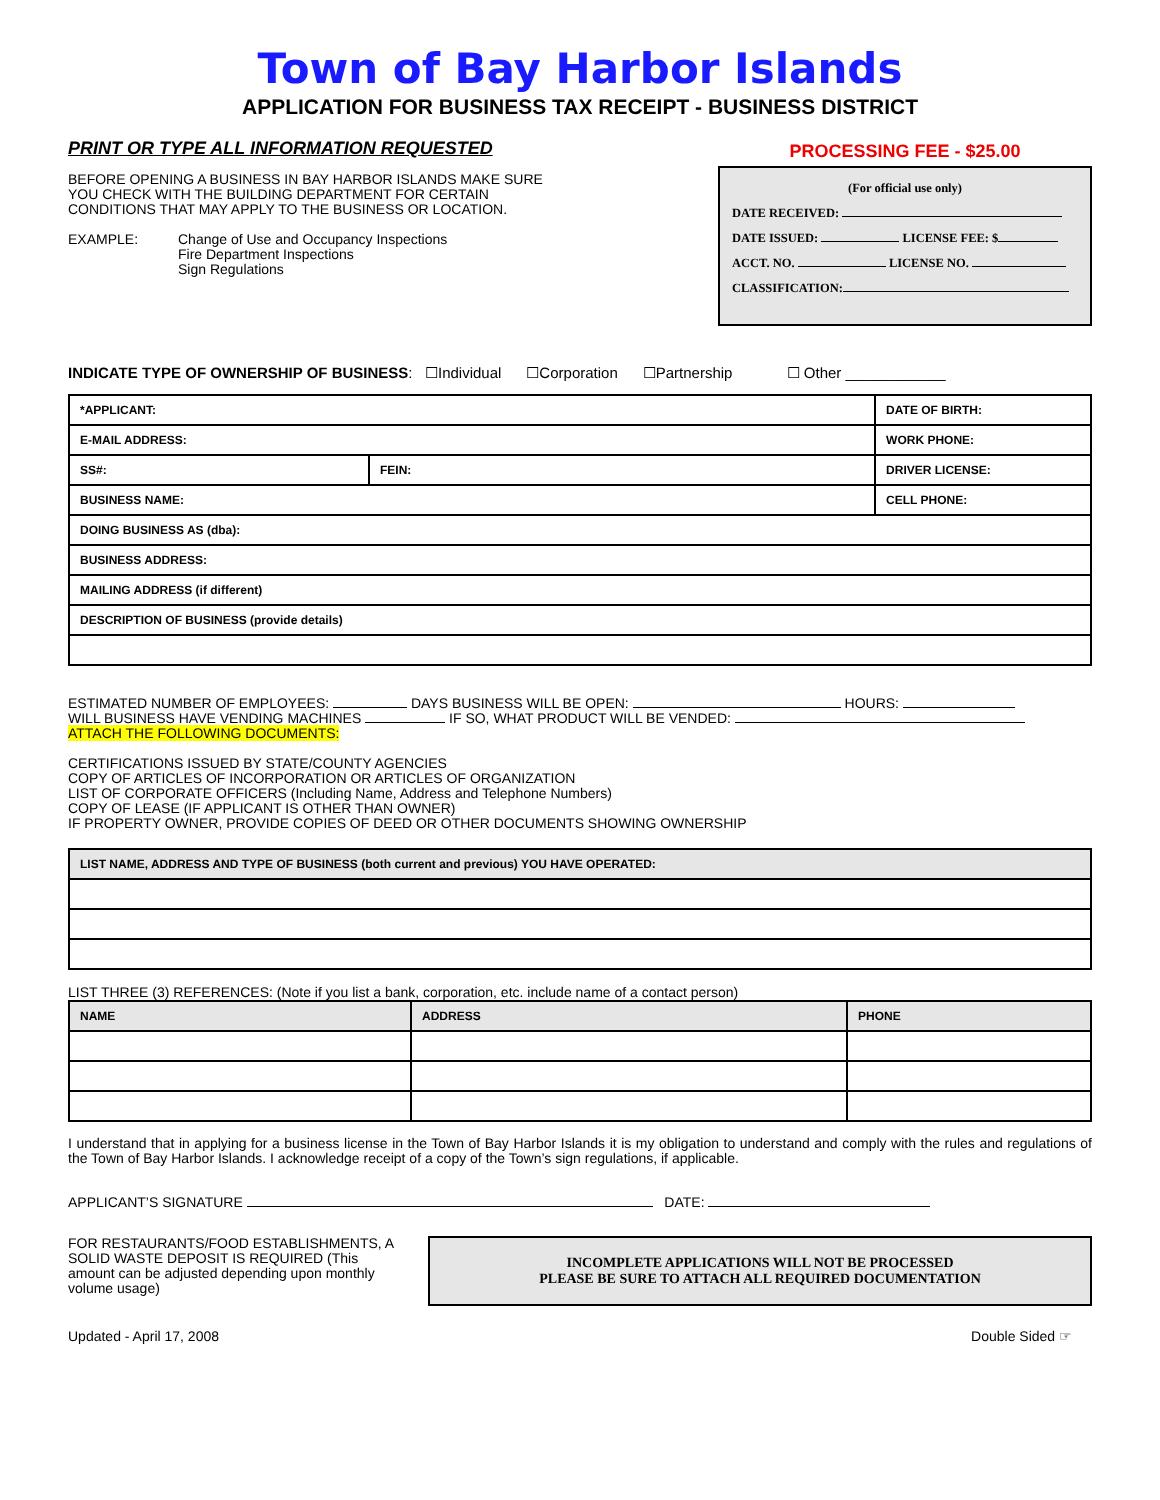Town of Bay Harbor Islands
APPLICATION FOR BUSINESS TAX RECEIPT - BUSINESS DISTRICT
PRINT OR TYPE ALL INFORMATION REQUESTED
BEFORE OPENING A BUSINESS IN BAY HARBOR ISLANDS MAKE SURE YOU CHECK WITH THE BUILDING DEPARTMENT FOR CERTAIN CONDITIONS THAT MAY APPLY TO THE BUSINESS OR LOCATION.
EXAMPLE: Change of Use and Occupancy Inspections
Fire Department Inspections
Sign Regulations
PROCESSING FEE - $25.00
(For official use only)
DATE RECEIVED:
DATE ISSUED: LICENSE FEE: $
ACCT. NO. LICENSE NO.
CLASSIFICATION:
INDICATE TYPE OF OWNERSHIP OF BUSINESS: ☐Individual ☐Corporation ☐Partnership ☐ Other ____________
| *APPLICANT: | | DATE OF BIRTH: |
| E-MAIL ADDRESS: | | WORK PHONE: |
| SS#: | FEIN: | DRIVER LICENSE: |
| BUSINESS NAME: | | CELL PHONE: |
| DOING BUSINESS AS (dba): | | |
| BUSINESS ADDRESS: | | |
| MAILING ADDRESS (if different) | | |
| DESCRIPTION OF BUSINESS (provide details) | | |
ESTIMATED NUMBER OF EMPLOYEES: DAYS BUSINESS WILL BE OPEN: HOURS:
WILL BUSINESS HAVE VENDING MACHINES IF SO, WHAT PRODUCT WILL BE VENDED:
ATTACH THE FOLLOWING DOCUMENTS:
CERTIFICATIONS ISSUED BY STATE/COUNTY AGENCIES
COPY OF ARTICLES OF INCORPORATION OR ARTICLES OF ORGANIZATION
LIST OF CORPORATE OFFICERS (Including Name, Address and Telephone Numbers)
COPY OF LEASE (IF APPLICANT IS OTHER THAN OWNER)
IF PROPERTY OWNER, PROVIDE COPIES OF DEED OR OTHER DOCUMENTS SHOWING OWNERSHIP
| LIST NAME, ADDRESS AND TYPE OF BUSINESS (both current and previous) YOU HAVE OPERATED: |
| --- |
LIST THREE (3) REFERENCES: (Note if you list a bank, corporation, etc. include name of a contact person)
| NAME | ADDRESS | PHONE |
| --- | --- | --- |
I understand that in applying for a business license in the Town of Bay Harbor Islands it is my obligation to understand and comply with the rules and regulations of the Town of Bay Harbor Islands. I acknowledge receipt of a copy of the Town’s sign regulations, if applicable.
APPLICANT’S SIGNATURE DATE:
FOR RESTAURANTS/FOOD ESTABLISHMENTS, A SOLID WASTE DEPOSIT IS REQUIRED (This amount can be adjusted depending upon monthly volume usage)
INCOMPLETE APPLICATIONS WILL NOT BE PROCESSED
PLEASE BE SURE TO ATTACH ALL REQUIRED DOCUMENTATION
Updated - April 17, 2008 Double Sided ☞